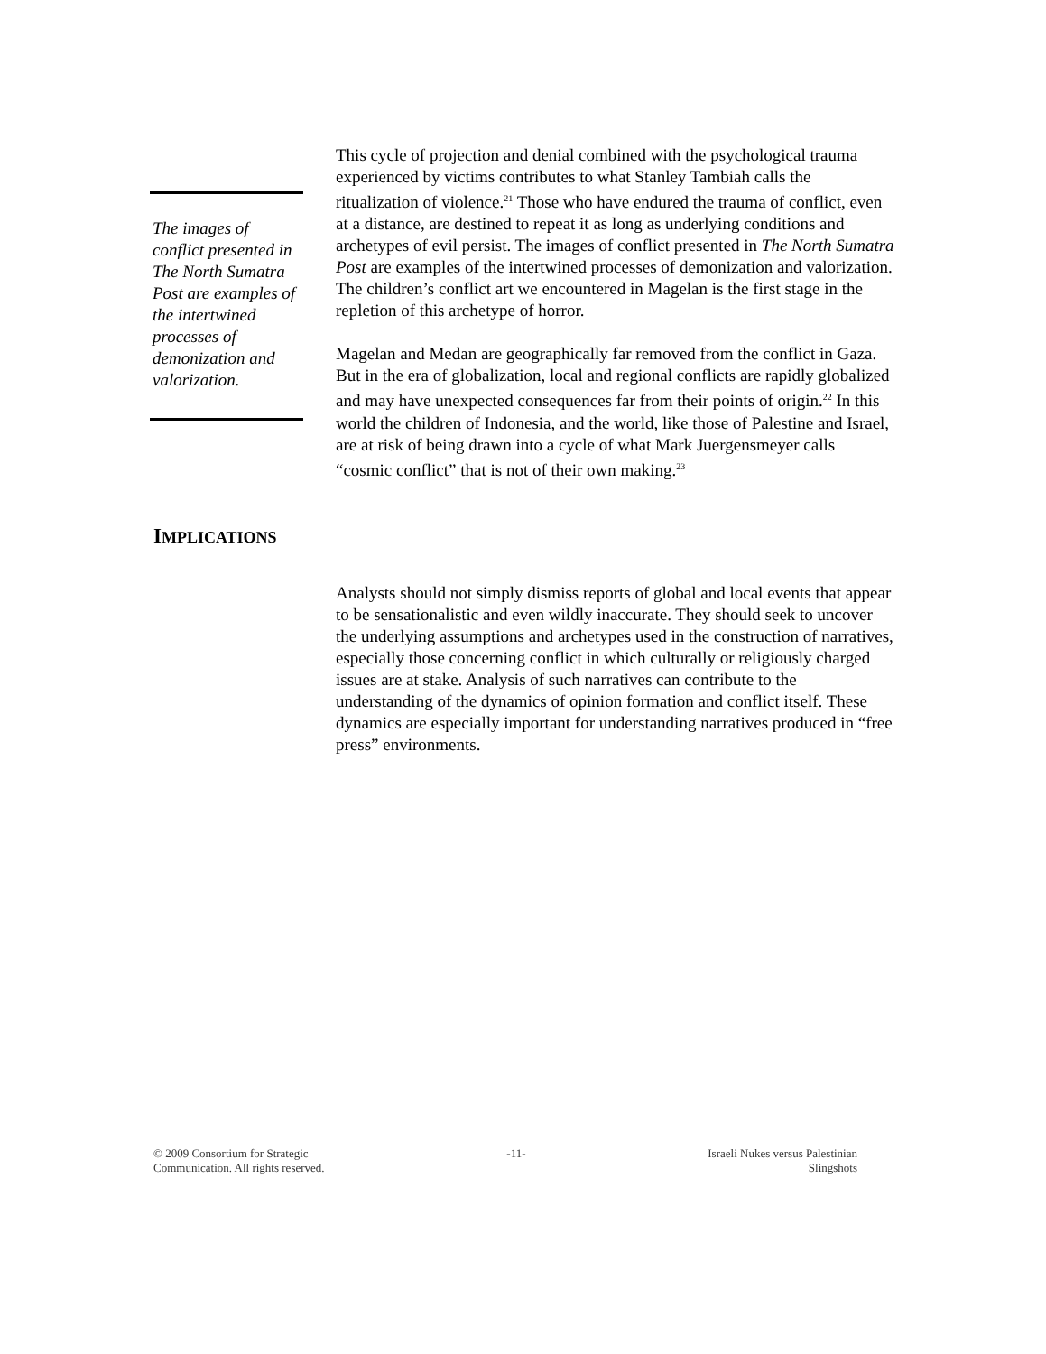The images of conflict presented in The North Sumatra Post are examples of the intertwined processes of demonization and valorization.
This cycle of projection and denial combined with the psychological trauma experienced by victims contributes to what Stanley Tambiah calls the ritualization of violence.<sup>21</sup> Those who have endured the trauma of conflict, even at a distance, are destined to repeat it as long as underlying conditions and archetypes of evil persist. The images of conflict presented in The North Sumatra Post are examples of the intertwined processes of demonization and valorization. The children’s conflict art we encountered in Magelan is the first stage in the repletion of this archetype of horror.
Magelan and Medan are geographically far removed from the conflict in Gaza. But in the era of globalization, local and regional conflicts are rapidly globalized and may have unexpected consequences far from their points of origin.<sup>22</sup> In this world the children of Indonesia, and the world, like those of Palestine and Israel, are at risk of being drawn into a cycle of what Mark Juergensmeyer calls “cosmic conflict” that is not of their own making.<sup>23</sup>
IMPLICATIONS
Analysts should not simply dismiss reports of global and local events that appear to be sensationalistic and even wildly inaccurate. They should seek to uncover the underlying assumptions and archetypes used in the construction of narratives, especially those concerning conflict in which culturally or religiously charged issues are at stake. Analysis of such narratives can contribute to the understanding of the dynamics of opinion formation and conflict itself. These dynamics are especially important for understanding narratives produced in “free press” environments.
© 2009 Consortium for Strategic
Communication. All rights reserved.
-11- Israeli Nukes versus Palestinian
Slingshots